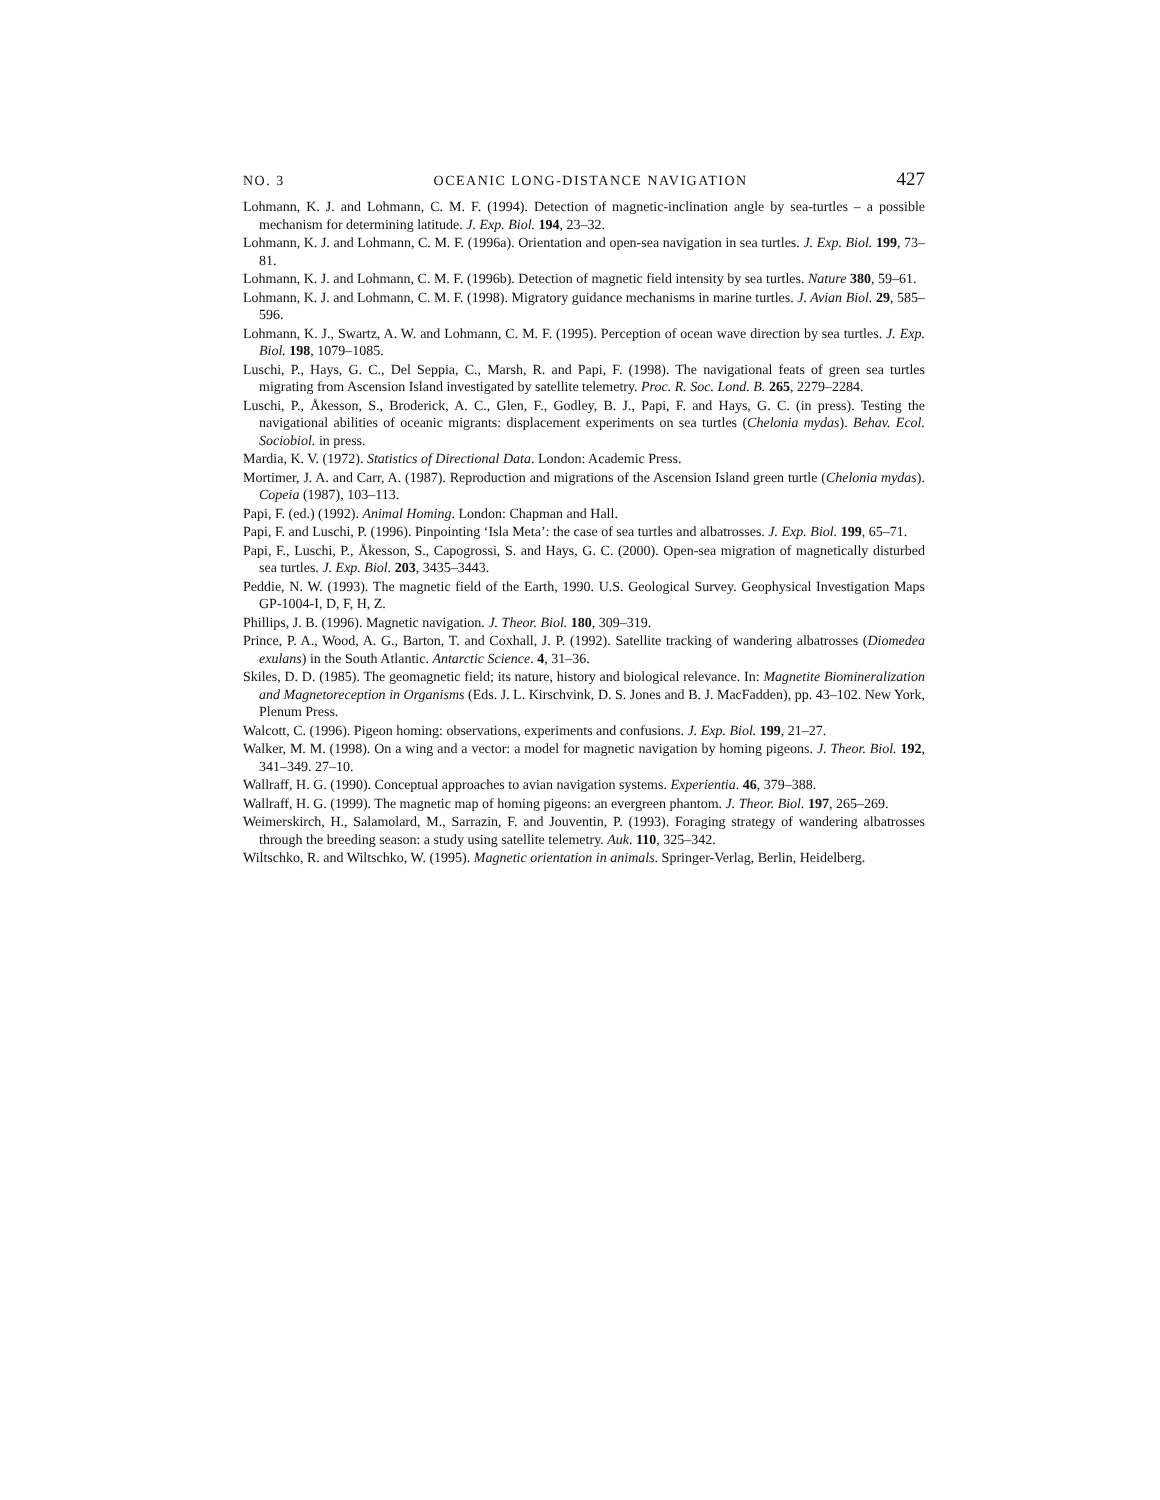NO. 3 OCEANIC LONG-DISTANCE NAVIGATION 427
Lohmann, K. J. and Lohmann, C. M. F. (1994). Detection of magnetic-inclination angle by sea-turtles – a possible mechanism for determining latitude. J. Exp. Biol. 194, 23–32.
Lohmann, K. J. and Lohmann, C. M. F. (1996a). Orientation and open-sea navigation in sea turtles. J. Exp. Biol. 199, 73–81.
Lohmann, K. J. and Lohmann, C. M. F. (1996b). Detection of magnetic field intensity by sea turtles. Nature 380, 59–61.
Lohmann, K. J. and Lohmann, C. M. F. (1998). Migratory guidance mechanisms in marine turtles. J. Avian Biol. 29, 585–596.
Lohmann, K. J., Swartz, A. W. and Lohmann, C. M. F. (1995). Perception of ocean wave direction by sea turtles. J. Exp. Biol. 198, 1079–1085.
Luschi, P., Hays, G. C., Del Seppia, C., Marsh, R. and Papi, F. (1998). The navigational feats of green sea turtles migrating from Ascension Island investigated by satellite telemetry. Proc. R. Soc. Lond. B. 265, 2279–2284.
Luschi, P., Åkesson, S., Broderick, A. C., Glen, F., Godley, B. J., Papi, F. and Hays, G. C. (in press). Testing the navigational abilities of oceanic migrants: displacement experiments on sea turtles (Chelonia mydas). Behav. Ecol. Sociobiol. in press.
Mardia, K. V. (1972). Statistics of Directional Data. London: Academic Press.
Mortimer, J. A. and Carr, A. (1987). Reproduction and migrations of the Ascension Island green turtle (Chelonia mydas). Copeia (1987), 103–113.
Papi, F. (ed.) (1992). Animal Homing. London: Chapman and Hall.
Papi, F. and Luschi, P. (1996). Pinpointing ‘Isla Meta’: the case of sea turtles and albatrosses. J. Exp. Biol. 199, 65–71.
Papi, F., Luschi, P., Åkesson, S., Capogrossi, S. and Hays, G. C. (2000). Open-sea migration of magnetically disturbed sea turtles. J. Exp. Biol. 203, 3435–3443.
Peddie, N. W. (1993). The magnetic field of the Earth, 1990. U.S. Geological Survey. Geophysical Investigation Maps GP-1004-I, D, F, H, Z.
Phillips, J. B. (1996). Magnetic navigation. J. Theor. Biol. 180, 309–319.
Prince, P. A., Wood, A. G., Barton, T. and Coxhall, J. P. (1992). Satellite tracking of wandering albatrosses (Diomedea exulans) in the South Atlantic. Antarctic Science. 4, 31–36.
Skiles, D. D. (1985). The geomagnetic field; its nature, history and biological relevance. In: Magnetite Biomineralization and Magnetoreception in Organisms (Eds. J. L. Kirschvink, D. S. Jones and B. J. MacFadden), pp. 43–102. New York, Plenum Press.
Walcott, C. (1996). Pigeon homing: observations, experiments and confusions. J. Exp. Biol. 199, 21–27.
Walker, M. M. (1998). On a wing and a vector: a model for magnetic navigation by homing pigeons. J. Theor. Biol. 192, 341–349. 27–10.
Wallraff, H. G. (1990). Conceptual approaches to avian navigation systems. Experientia. 46, 379–388.
Wallraff, H. G. (1999). The magnetic map of homing pigeons: an evergreen phantom. J. Theor. Biol. 197, 265–269.
Weimerskirch, H., Salamolard, M., Sarrazin, F. and Jouventin, P. (1993). Foraging strategy of wandering albatrosses through the breeding season: a study using satellite telemetry. Auk. 110, 325–342.
Wiltschko, R. and Wiltschko, W. (1995). Magnetic orientation in animals. Springer-Verlag, Berlin, Heidelberg.